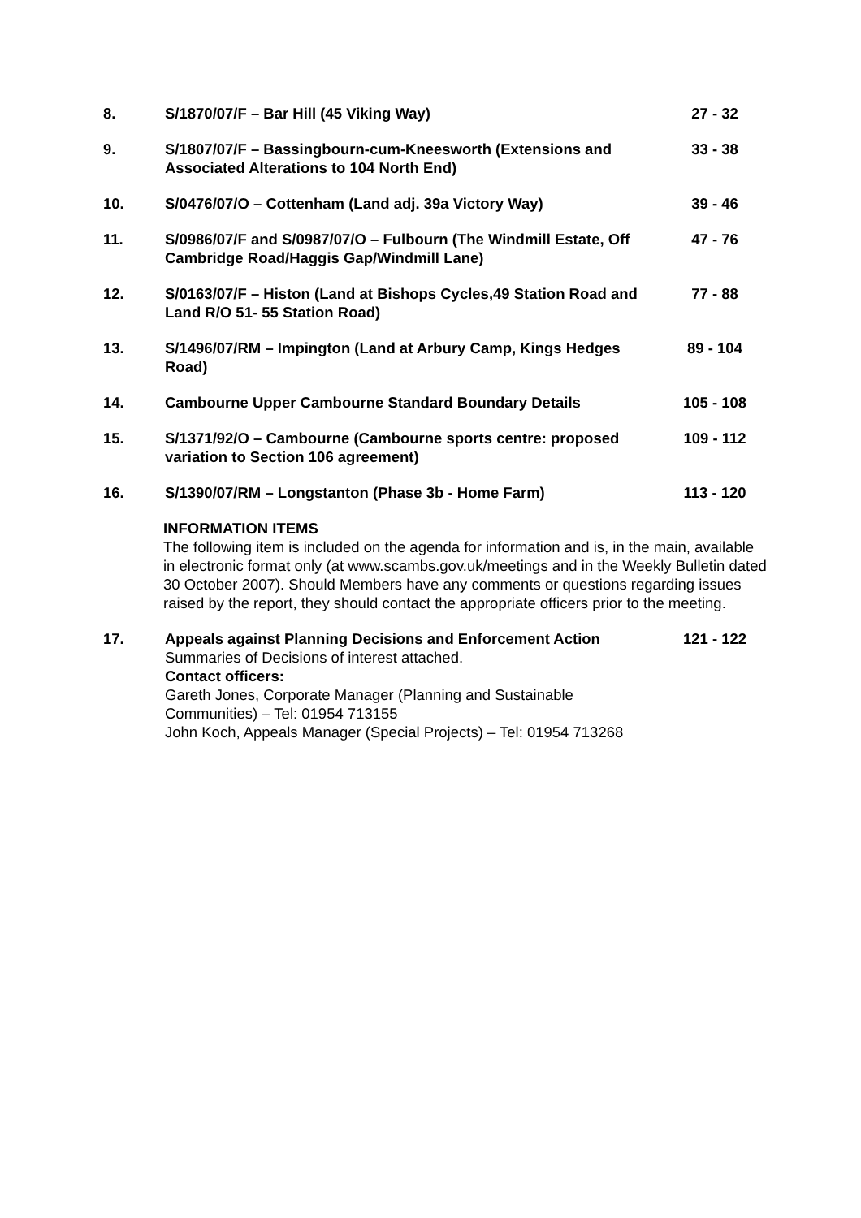8. S/1870/07/F – Bar Hill (45 Viking Way) 27 - 32
9. S/1807/07/F – Bassingbourn-cum-Kneesworth (Extensions and Associated Alterations to 104 North End)
33 - 38
10. S/0476/07/O – Cottenham (Land adj. 39a Victory Way) 39 - 46
11. S/0986/07/F and S/0987/07/O – Fulbourn (The Windmill Estate, Off Cambridge Road/Haggis Gap/Windmill Lane)
47 - 76
12. S/0163/07/F – Histon (Land at Bishops Cycles,49 Station Road and Land R/O 51- 55 Station Road)
77 - 88
13. S/1496/07/RM – Impington (Land at Arbury Camp, Kings Hedges Road)
89 - 104
14. Cambourne Upper Cambourne Standard Boundary Details 105 - 108
15. S/1371/92/O – Cambourne (Cambourne sports centre: proposed variation to Section 106 agreement)
109 - 112
16. S/1390/07/RM – Longstanton (Phase 3b - Home Farm) 113 - 120
INFORMATION ITEMS
The following item is included on the agenda for information and is, in the main, available in electronic format only (at www.scambs.gov.uk/meetings and in the Weekly Bulletin dated 30 October 2007). Should Members have any comments or questions regarding issues raised by the report, they should contact the appropriate officers prior to the meeting.
17. Appeals against Planning Decisions and Enforcement Action
Summaries of Decisions of interest attached.
Contact officers:
Gareth Jones, Corporate Manager (Planning and Sustainable Communities) – Tel: 01954 713155
John Koch, Appeals Manager (Special Projects) – Tel: 01954 713268
121 - 122